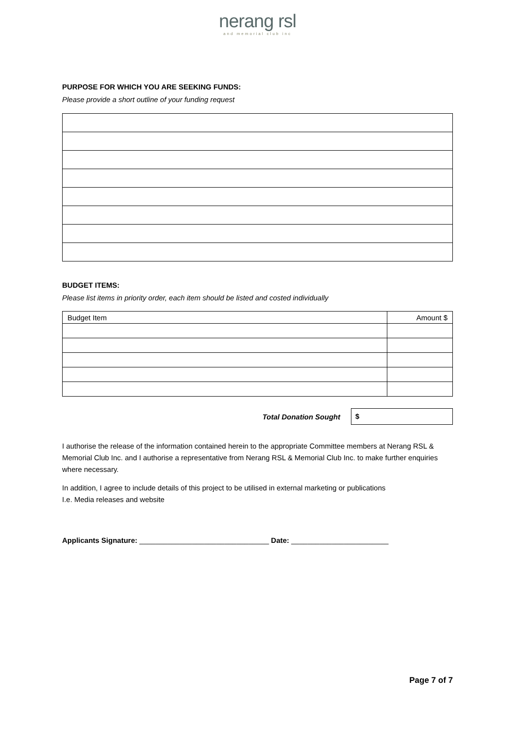nerang rsl
and memorial club inc
PURPOSE FOR WHICH YOU ARE SEEKING FUNDS:
Please provide a short outline of your funding request
BUDGET ITEMS:
Please list items in priority order, each item should be listed and costed individually
| Budget Item | Amount $ |
Total Donation Sought
$
I authorise the release of the information contained herein to the appropriate Committee members at Nerang RSL & Memorial Club Inc. and I authorise a representative from Nerang RSL & Memorial Club Inc. to make further enquiries where necessary.
In addition, I agree to include details of this project to be utilised in external marketing or publications
I.e. Media releases and website
Applicants Signature: ________________________________ Date: ________________________
Page 7 of 7